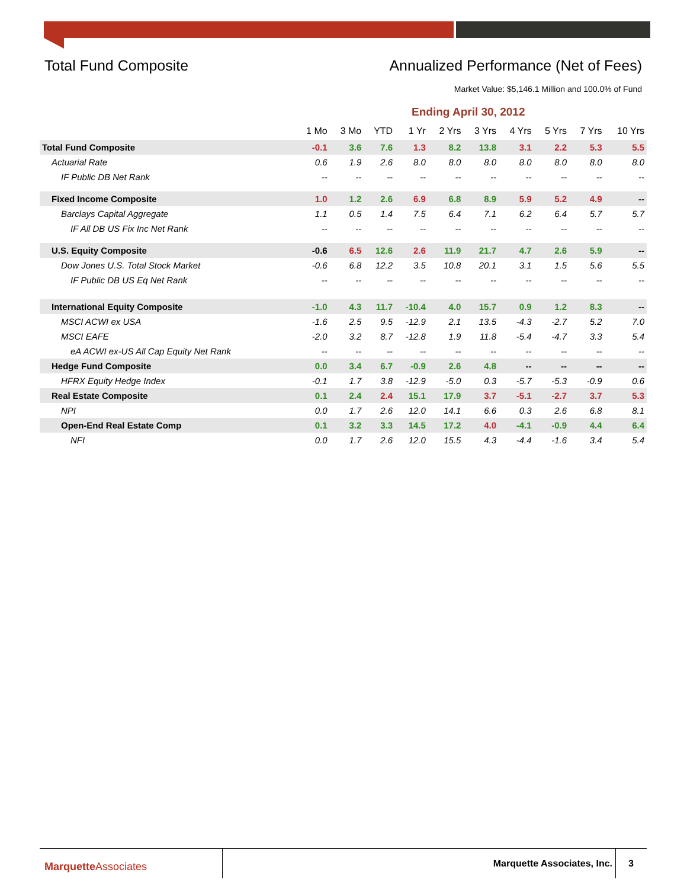Total Fund Composite Annualized Performance (Net of Fees)
Market Value: $5,146.1 Million and 100.0% of Fund
Ending April 30, 2012
| | 1 Mo | 3 Mo | YTD | 1 Yr | 2 Yrs | 3 Yrs | 4 Yrs | 5 Yrs | 7 Yrs | 10 Yrs |
| --- | --- | --- | --- | --- | --- | --- | --- | --- | --- | --- |
| Total Fund Composite | -0.1 | 3.6 | 7.6 | 1.3 | 8.2 | 13.8 | 3.1 | 2.2 | 5.3 | 5.5 |
| Actuarial Rate | 0.6 | 1.9 | 2.6 | 8.0 | 8.0 | 8.0 | 8.0 | 8.0 | 8.0 | 8.0 |
| IF Public DB Net Rank | -- | -- | -- | -- | -- | -- | -- | -- | -- | -- |
| Fixed Income Composite | 1.0 | 1.2 | 2.6 | 6.9 | 6.8 | 8.9 | 5.9 | 5.2 | 4.9 | -- |
| Barclays Capital Aggregate | 1.1 | 0.5 | 1.4 | 7.5 | 6.4 | 7.1 | 6.2 | 6.4 | 5.7 | 5.7 |
| IF All DB US Fix Inc Net Rank | -- | -- | -- | -- | -- | -- | -- | -- | -- | -- |
| U.S. Equity Composite | -0.6 | 6.5 | 12.6 | 2.6 | 11.9 | 21.7 | 4.7 | 2.6 | 5.9 | -- |
| Dow Jones U.S. Total Stock Market | -0.6 | 6.8 | 12.2 | 3.5 | 10.8 | 20.1 | 3.1 | 1.5 | 5.6 | 5.5 |
| IF Public DB US Eq Net Rank | -- | -- | -- | -- | -- | -- | -- | -- | -- | -- |
| International Equity Composite | -1.0 | 4.3 | 11.7 | -10.4 | 4.0 | 15.7 | 0.9 | 1.2 | 8.3 | -- |
| MSCI ACWI ex USA | -1.6 | 2.5 | 9.5 | -12.9 | 2.1 | 13.5 | -4.3 | -2.7 | 5.2 | 7.0 |
| MSCI EAFE | -2.0 | 3.2 | 8.7 | -12.8 | 1.9 | 11.8 | -5.4 | -4.7 | 3.3 | 5.4 |
| eA ACWI ex-US All Cap Equity Net Rank | -- | -- | -- | -- | -- | -- | -- | -- | -- | -- |
| Hedge Fund Composite | 0.0 | 3.4 | 6.7 | -0.9 | 2.6 | 4.8 | -- | -- | -- | -- |
| HFRX Equity Hedge Index | -0.1 | 1.7 | 3.8 | -12.9 | -5.0 | 0.3 | -5.7 | -5.3 | -0.9 | 0.6 |
| Real Estate Composite | 0.1 | 2.4 | 2.4 | 15.1 | 17.9 | 3.7 | -5.1 | -2.7 | 3.7 | 5.3 |
| NPI | 0.0 | 1.7 | 2.6 | 12.0 | 14.1 | 6.6 | 0.3 | 2.6 | 6.8 | 8.1 |
| Open-End Real Estate Comp | 0.1 | 3.2 | 3.3 | 14.5 | 17.2 | 4.0 | -4.1 | -0.9 | 4.4 | 6.4 |
| NFI | 0.0 | 1.7 | 2.6 | 12.0 | 15.5 | 4.3 | -4.4 | -1.6 | 3.4 | 5.4 |
MarquetteAssociates Marquette Associates, Inc. 3